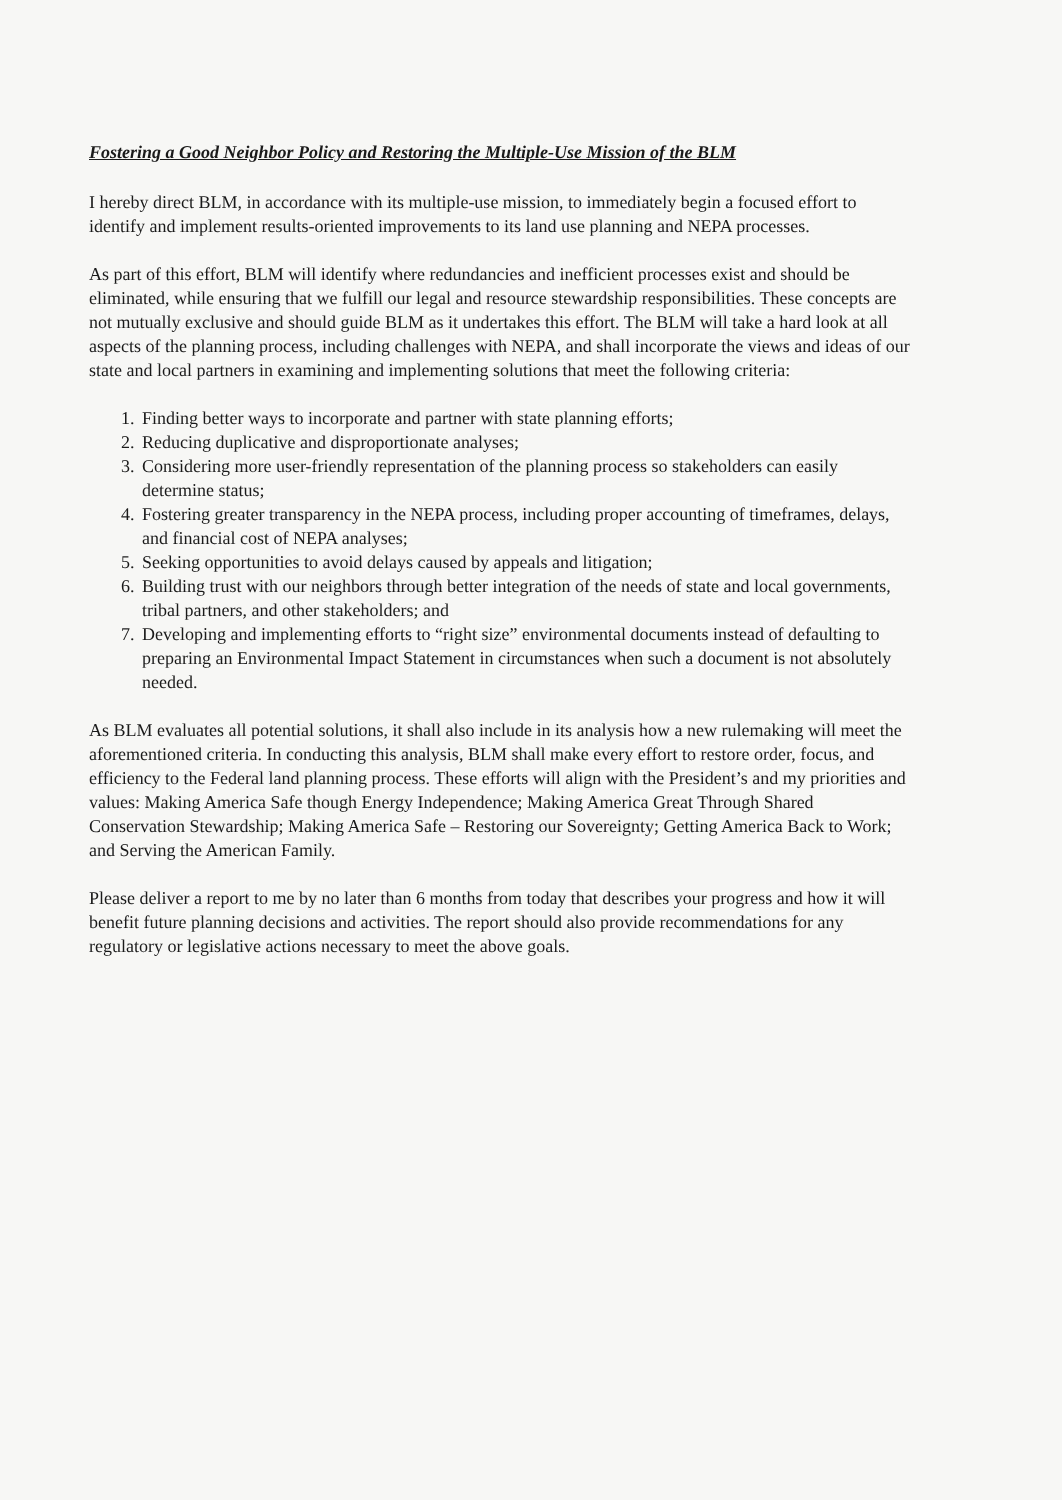Fostering a Good Neighbor Policy and Restoring the Multiple-Use Mission of the BLM
I hereby direct BLM, in accordance with its multiple-use mission, to immediately begin a focused effort to identify and implement results-oriented improvements to its land use planning and NEPA processes.
As part of this effort, BLM will identify where redundancies and inefficient processes exist and should be eliminated, while ensuring that we fulfill our legal and resource stewardship responsibilities. These concepts are not mutually exclusive and should guide BLM as it undertakes this effort. The BLM will take a hard look at all aspects of the planning process, including challenges with NEPA, and shall incorporate the views and ideas of our state and local partners in examining and implementing solutions that meet the following criteria:
1. Finding better ways to incorporate and partner with state planning efforts;
2. Reducing duplicative and disproportionate analyses;
3. Considering more user-friendly representation of the planning process so stakeholders can easily determine status;
4. Fostering greater transparency in the NEPA process, including proper accounting of timeframes, delays, and financial cost of NEPA analyses;
5. Seeking opportunities to avoid delays caused by appeals and litigation;
6. Building trust with our neighbors through better integration of the needs of state and local governments, tribal partners, and other stakeholders; and
7. Developing and implementing efforts to “right size” environmental documents instead of defaulting to preparing an Environmental Impact Statement in circumstances when such a document is not absolutely needed.
As BLM evaluates all potential solutions, it shall also include in its analysis how a new rulemaking will meet the aforementioned criteria. In conducting this analysis, BLM shall make every effort to restore order, focus, and efficiency to the Federal land planning process. These efforts will align with the President’s and my priorities and values: Making America Safe though Energy Independence; Making America Great Through Shared Conservation Stewardship; Making America Safe – Restoring our Sovereignty; Getting America Back to Work; and Serving the American Family.
Please deliver a report to me by no later than 6 months from today that describes your progress and how it will benefit future planning decisions and activities. The report should also provide recommendations for any regulatory or legislative actions necessary to meet the above goals.